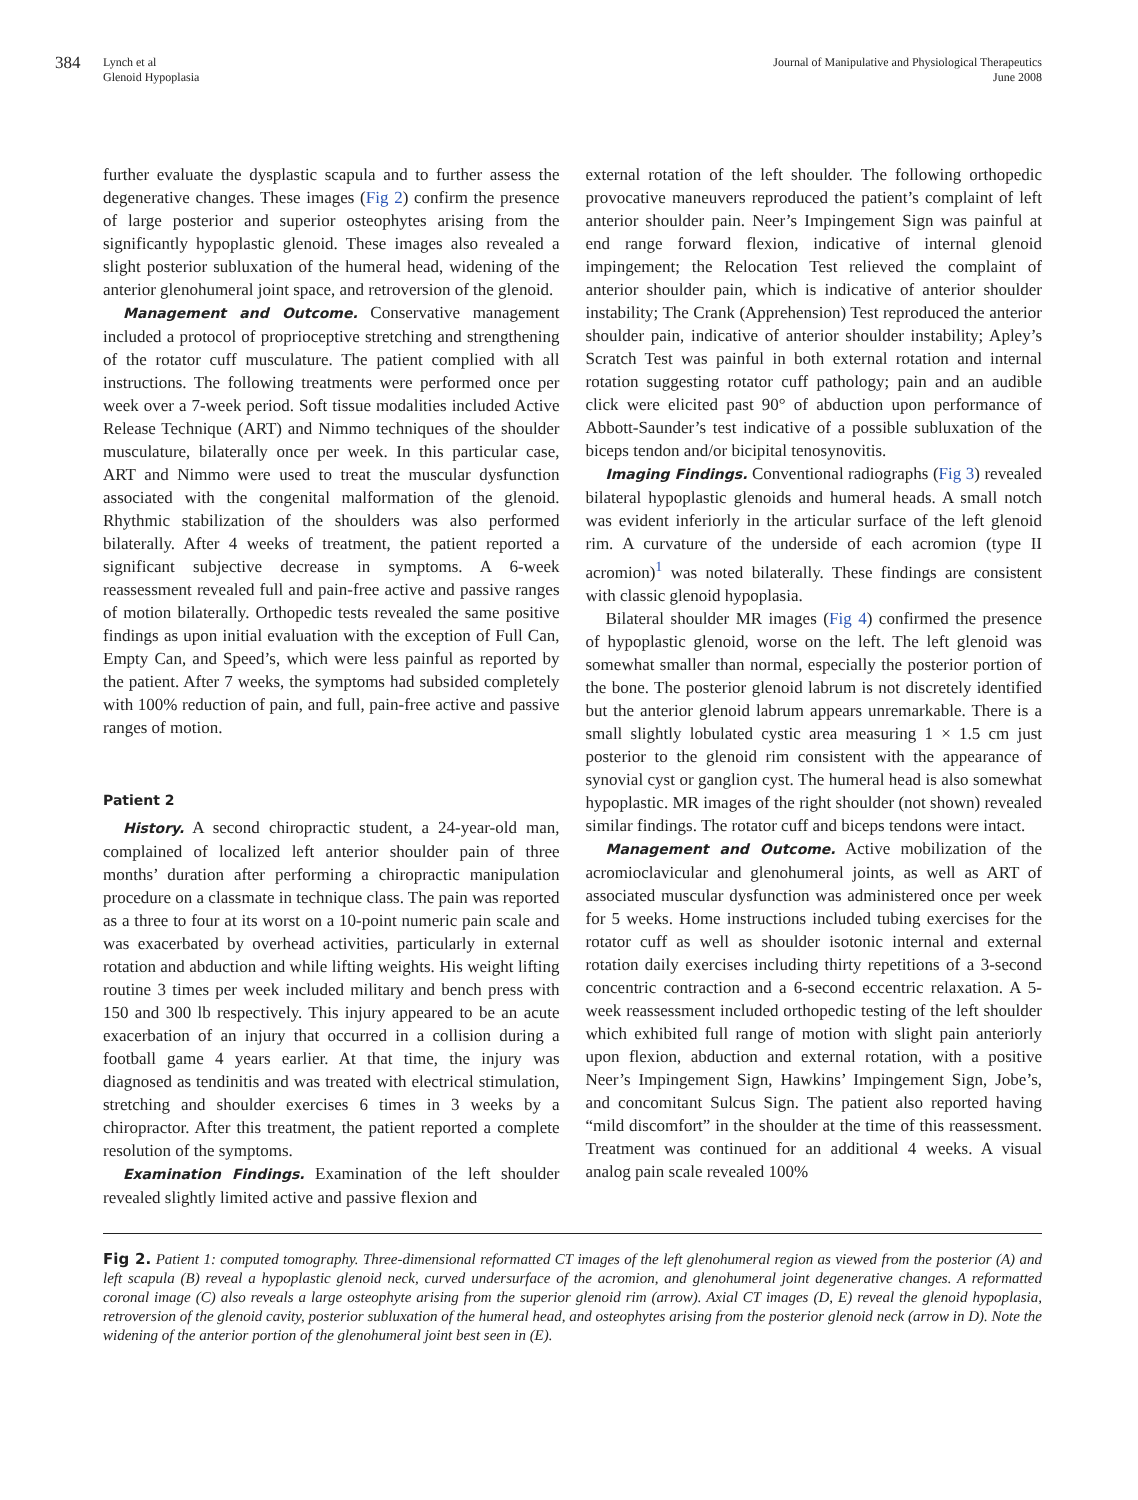384
Lynch et al
Glenoid Hypoplasia
Journal of Manipulative and Physiological Therapeutics
June 2008
further evaluate the dysplastic scapula and to further assess the degenerative changes. These images (Fig 2) confirm the presence of large posterior and superior osteophytes arising from the significantly hypoplastic glenoid. These images also revealed a slight posterior subluxation of the humeral head, widening of the anterior glenohumeral joint space, and retroversion of the glenoid.
Management and Outcome. Conservative management included a protocol of proprioceptive stretching and strengthening of the rotator cuff musculature. The patient complied with all instructions. The following treatments were performed once per week over a 7-week period. Soft tissue modalities included Active Release Technique (ART) and Nimmo techniques of the shoulder musculature, bilaterally once per week. In this particular case, ART and Nimmo were used to treat the muscular dysfunction associated with the congenital malformation of the glenoid. Rhythmic stabilization of the shoulders was also performed bilaterally. After 4 weeks of treatment, the patient reported a significant subjective decrease in symptoms. A 6-week reassessment revealed full and pain-free active and passive ranges of motion bilaterally. Orthopedic tests revealed the same positive findings as upon initial evaluation with the exception of Full Can, Empty Can, and Speed’s, which were less painful as reported by the patient. After 7 weeks, the symptoms had subsided completely with 100% reduction of pain, and full, pain-free active and passive ranges of motion.
Patient 2
History. A second chiropractic student, a 24-year-old man, complained of localized left anterior shoulder pain of three months’ duration after performing a chiropractic manipulation procedure on a classmate in technique class. The pain was reported as a three to four at its worst on a 10-point numeric pain scale and was exacerbated by overhead activities, particularly in external rotation and abduction and while lifting weights. His weight lifting routine 3 times per week included military and bench press with 150 and 300 lb respectively. This injury appeared to be an acute exacerbation of an injury that occurred in a collision during a football game 4 years earlier. At that time, the injury was diagnosed as tendinitis and was treated with electrical stimulation, stretching and shoulder exercises 6 times in 3 weeks by a chiropractor. After this treatment, the patient reported a complete resolution of the symptoms.
Examination Findings. Examination of the left shoulder revealed slightly limited active and passive flexion and
external rotation of the left shoulder. The following orthopedic provocative maneuvers reproduced the patient’s complaint of left anterior shoulder pain. Neer’s Impingement Sign was painful at end range forward flexion, indicative of internal glenoid impingement; the Relocation Test relieved the complaint of anterior shoulder pain, which is indicative of anterior shoulder instability; The Crank (Apprehension) Test reproduced the anterior shoulder pain, indicative of anterior shoulder instability; Apley’s Scratch Test was painful in both external rotation and internal rotation suggesting rotator cuff pathology; pain and an audible click were elicited past 90° of abduction upon performance of Abbott-Saunder’s test indicative of a possible subluxation of the biceps tendon and/or bicipital tenosynovitis.
Imaging Findings. Conventional radiographs (Fig 3) revealed bilateral hypoplastic glenoids and humeral heads. A small notch was evident inferiorly in the articular surface of the left glenoid rim. A curvature of the underside of each acromion (type II acromion)<sup>1</sup> was noted bilaterally. These findings are consistent with classic glenoid hypoplasia.
Bilateral shoulder MR images (Fig 4) confirmed the presence of hypoplastic glenoid, worse on the left. The left glenoid was somewhat smaller than normal, especially the posterior portion of the bone. The posterior glenoid labrum is not discretely identified but the anterior glenoid labrum appears unremarkable. There is a small slightly lobulated cystic area measuring 1 × 1.5 cm just posterior to the glenoid rim consistent with the appearance of synovial cyst or ganglion cyst. The humeral head is also somewhat hypoplastic. MR images of the right shoulder (not shown) revealed similar findings. The rotator cuff and biceps tendons were intact.
Management and Outcome. Active mobilization of the acromioclavicular and glenohumeral joints, as well as ART of associated muscular dysfunction was administered once per week for 5 weeks. Home instructions included tubing exercises for the rotator cuff as well as shoulder isotonic internal and external rotation daily exercises including thirty repetitions of a 3-second concentric contraction and a 6-second eccentric relaxation. A 5-week reassessment included orthopedic testing of the left shoulder which exhibited full range of motion with slight pain anteriorly upon flexion, abduction and external rotation, with a positive Neer’s Impingement Sign, Hawkins’ Impingement Sign, Jobe’s, and concomitant Sulcus Sign. The patient also reported having “mild discomfort” in the shoulder at the time of this reassessment. Treatment was continued for an additional 4 weeks. A visual analog pain scale revealed 100%
Fig 2. Patient 1: computed tomography. Three-dimensional reformatted CT images of the left glenohumeral region as viewed from the posterior (A) and left scapula (B) reveal a hypoplastic glenoid neck, curved undersurface of the acromion, and glenohumeral joint degenerative changes. A reformatted coronal image (C) also reveals a large osteophyte arising from the superior glenoid rim (arrow). Axial CT images (D, E) reveal the glenoid hypoplasia, retroversion of the glenoid cavity, posterior subluxation of the humeral head, and osteophytes arising from the posterior glenoid neck (arrow in D). Note the widening of the anterior portion of the glenohumeral joint best seen in (E).